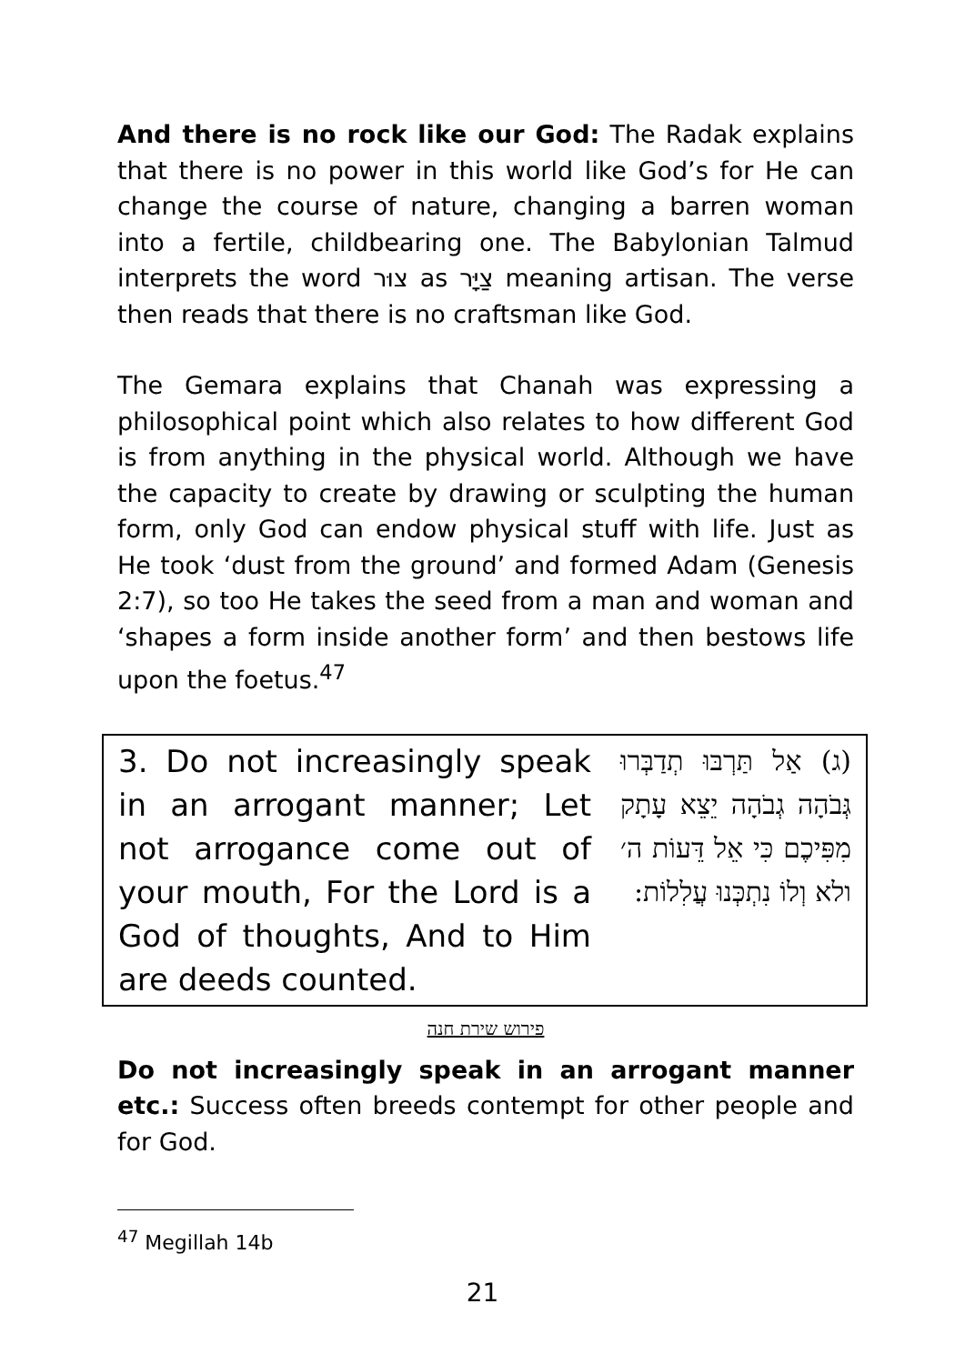And there is no rock like our God: The Radak explains that there is no power in this world like God’s for He can change the course of nature, changing a barren woman into a fertile, childbearing one. The Babylonian Talmud interprets the word צוּר as צַיָּר meaning artisan. The verse then reads that there is no craftsman like God.
The Gemara explains that Chanah was expressing a philosophical point which also relates to how different God is from anything in the physical world. Although we have the capacity to create by drawing or sculpting the human form, only God can endow physical stuff with life. Just as He took ‘dust from the ground’ and formed Adam (Genesis 2:7), so too He takes the seed from a man and woman and ‘shapes a form inside another form’ and then bestows life upon the foetus.<sup>47</sup>
| 3. Do not increasingly speak in an arrogant manner; Let not arrogance come out of your mouth, For the Lord is a God of thoughts, And to Him are deeds counted. | (ג) אַל תַּרְבּוּ תְדַבְּרוּ גְּבֹהָה גְבֹהָה יֵצֵא עָתָק מִפִּיכֶם כִּי אֵל דֵּעוֹת ה׳ ולא וְלוֹ נִתְכְּנוּ עֲלִלוֹת: |
פירוש שירת חנה
Do not increasingly speak in an arrogant manner etc.: Success often breeds contempt for other people and for God.
<sup>47</sup> Megillah 14b
21